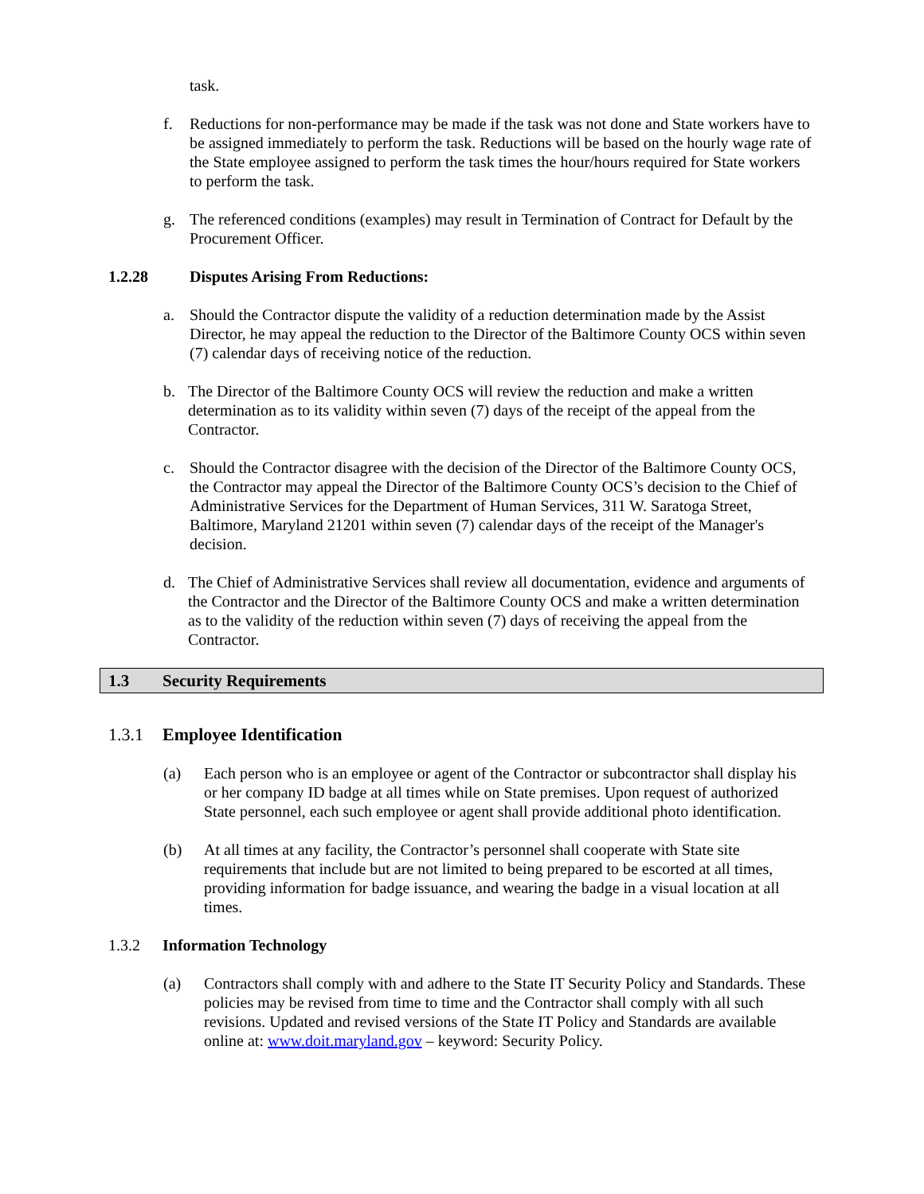task.
f. Reductions for non-performance may be made if the task was not done and State workers have to be assigned immediately to perform the task. Reductions will be based on the hourly wage rate of the State employee assigned to perform the task times the hour/hours required for State workers to perform the task.
g. The referenced conditions (examples) may result in Termination of Contract for Default by the Procurement Officer.
1.2.28 Disputes Arising From Reductions:
a. Should the Contractor dispute the validity of a reduction determination made by the Assist Director, he may appeal the reduction to the Director of the Baltimore County OCS within seven (7) calendar days of receiving notice of the reduction.
b. The Director of the Baltimore County OCS will review the reduction and make a written determination as to its validity within seven (7) days of the receipt of the appeal from the Contractor.
c. Should the Contractor disagree with the decision of the Director of the Baltimore County OCS, the Contractor may appeal the Director of the Baltimore County OCS’s decision to the Chief of Administrative Services for the Department of Human Services, 311 W. Saratoga Street, Baltimore, Maryland 21201 within seven (7) calendar days of the receipt of the Manager's decision.
d. The Chief of Administrative Services shall review all documentation, evidence and arguments of the Contractor and the Director of the Baltimore County OCS and make a written determination as to the validity of the reduction within seven (7) days of receiving the appeal from the Contractor.
1.3 Security Requirements
1.3.1 Employee Identification
(a) Each person who is an employee or agent of the Contractor or subcontractor shall display his or her company ID badge at all times while on State premises. Upon request of authorized State personnel, each such employee or agent shall provide additional photo identification.
(b) At all times at any facility, the Contractor’s personnel shall cooperate with State site requirements that include but are not limited to being prepared to be escorted at all times, providing information for badge issuance, and wearing the badge in a visual location at all times.
1.3.2 Information Technology
(a) Contractors shall comply with and adhere to the State IT Security Policy and Standards. These policies may be revised from time to time and the Contractor shall comply with all such revisions. Updated and revised versions of the State IT Policy and Standards are available online at: www.doit.maryland.gov – keyword: Security Policy.